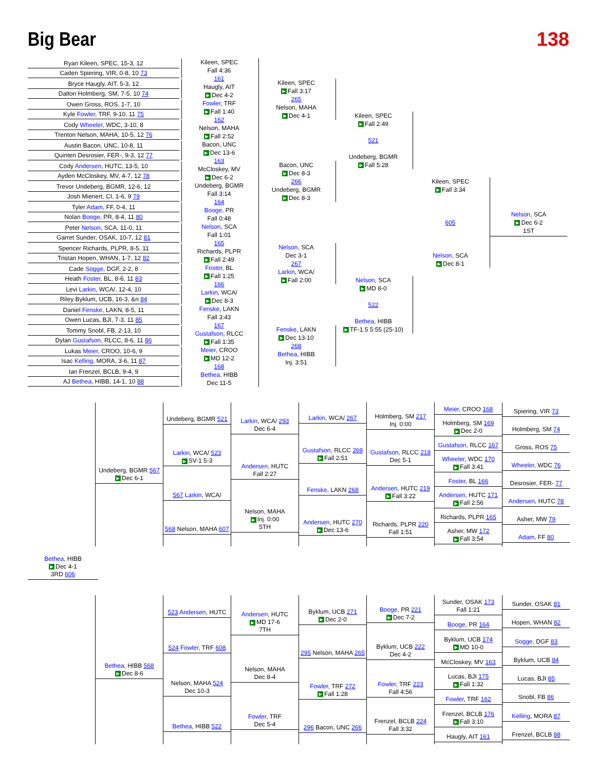Big Bear 138
Ryan Kileen, SPEC, 15-3, 12
Caden Spiering, VIR, 0-8, 10 73
Bryce Haugly, AIT, 5-3, 12
Dalton Holmberg, SM, 7-5, 10 74
Owen Gross, ROS, 1-7, 10
Kyle Fowler, TRF, 9-10, 11 75
Cody Wheeler, WDC, 3-10, 8
Trenton Nelson, MAHA, 10-5, 12 76
Austin Bacon, UNC, 10-8, 11
Quinten Desrosier, FER-, 9-3, 12 77
Cody Andersen, HUTC, 13-5, 10
Ayden McCloskey, MV, 4-7, 12 78
Trevor Undeberg, BGMR, 12-6, 12
Josh Mienert, CI, 1-6, 9 79
Tyler Adam, FF, 0-4, 11
Nolan Booge, PR, 8-4, 11 80
Peter Nelson, SCA, 11-0, 11
Garret Sunder, OSAK, 10-7, 12 81
Spencer Richards, PLPR, 8-5, 11
Tristan Hopen, WHAN, 1-7, 12 82
Cade Sogge, DGF, 2-2, 8
Heath Foster, BL, 8-6, 11 83
Levi Larkin, WCA/, 12-4, 10
Riley Byklum, UCB, 16-3, &n 84
Daniel Fenske, LAKN, 8-5, 11
Owen Lucas, BJI, 7-3, 11 85
Tommy Snobl, FB, 2-13, 10
Dylan Gustafson, RLCC, 8-6, 11 86
Lukas Meier, CROO, 10-6, 9
Isac Kelling, MORA, 3-6, 11 87
Ian Frenzel, BCLB, 9-4, 9
AJ Bethea, HIBB, 14-1, 10 88
Kileen, SPEC
Fall 4:36
161
Haugly, AIT
▶ Dec 4-2
Fowler, TRF
▶ Fall 1:40
162
Nelson, MAHA
▶ Fall 2:52
Bacon, UNC
▶ Dec 13-6
163
McCloskey, MV
▶ Dec 6-2
Undeberg, BGMR
Fall 3:14
164
Booge, PR
Fall 0:48
Nelson, SCA
Fall 1:01
165
Richards, PLPR
▶ Fall 2:49
Foster, BL
▶ Fall 1:25
166
Larkin, WCA/
▶ Dec 8-3
Fenske, LAKN
Fall 3:43
167
Gustafson, RLCC
▶ Fall 1:35
Meier, CROO
▶ MD 12-2
168
Bethea, HIBB
Dec 11-5
Kileen, SPEC
▶ Fall 3:17
265
Nelson, MAHA
▶ Dec 4-1
Bacon, UNC
▶ Dec 8-3
266
Undeberg, BGMR
▶ Dec 8-3
Nelson, SCA
Dec 3-1
267
Larkin, WCA/
▶ Fall 2:00
Fenske, LAKN
▶ Dec 13-10
268
Bethea, HIBB
Inj. 3:51
Kileen, SPEC
▶ Fall 2:49
521
Undeberg, BGMR
▶ Fall 5:28
Nelson, SCA
▶ MD 8-0
522
Bethea, HIBB
▶ TF-1.5 5:55 (25-10)
Kileen, SPEC
▶ Fall 3:34
605
Nelson, SCA
▶ Dec 8-1
Nelson, SCA
▶ Dec 6-2
1ST
Undeberg, BGMR 567
▶ Dec 6-1
Undeberg, BGMR 521
Larkin, WCA/ 523
▶ SV-1 5-3
567 Larkin, WCA/
568 Nelson, MAHA 607
Larkin, WCA/ 293
Dec 6-4
Andersen, HUTC
Fall 2:27
Nelson, MAHA
▶ Inj. 0:00
5TH
Larkin, WCA/ 267
Gustafson, RLCC 269
▶ Fall 2:51
Fenske, LAKN 268
Andersen, HUTC 270
▶ Dec 13-6
Holmberg, SM 217
Inj. 0:00
Gustafson, RLCC 218
Dec 5-1
Andersen, HUTC 219
▶ Fall 3:22
Richards, PLPR 220
Fall 1:51
Meier, CROO 168
Holmberg, SM 169
▶ Dec 2-0
Gustafson, RLCC 167
Wheeler, WDC 170
▶ Fall 3:41
Foster, BL 166
Andersen, HUTC 171
▶ Fall 2:56
Richards, PLPR 165
Asher, MW 172
▶ Fall 3:54
Spiering, VIR 73
Holmberg, SM 74
Gross, ROS 75
Wheeler, WDC 76
Desrosier, FER- 77
Andersen, HUTC 78
Asher, MW 79
Adam, FF 80
Bethea, HIBB
▶ Dec 4-1
3RD 606
Bethea, HIBB 568
▶ Dec 8-6
523 Andersen, HUTC
524 Fowler, TRF 608
Nelson, MAHA 524
Dec 10-3
Bethea, HIBB 522
Andersen, HUTC
▶ MD 17-6
7TH
Nelson, MAHA
Dec 8-4
Fowler, TRF
Dec 5-4
Byklum, UCB 271
▶ Dec 2-0
295 Nelson, MAHA 265
Fowler, TRF 272
▶ Fall 1:28
296 Bacon, UNC 266
Booge, PR 221
▶ Dec 7-2
Byklum, UCB 222
Dec 4-2
Fowler, TRF 223
Fall 4:56
Frenzel, BCLB 224
Fall 3:32
Sunder, OSAK 173
Fall 1:21
Booge, PR 164
Byklum, UCB 174
▶ MD 10-0
McCloskey, MV 163
Lucas, BJI 175
▶ Fall 1:32
Fowler, TRF 162
Frenzel, BCLB 176
▶ Fall 3:10
Haugly, AIT 161
Sunder, OSAK 81
Hopen, WHAN 82
Sogge, DGF 83
Byklum, UCB 84
Lucas, BJI 85
Snobl, FB 86
Kelling, MORA 87
Frenzel, BCLB 88